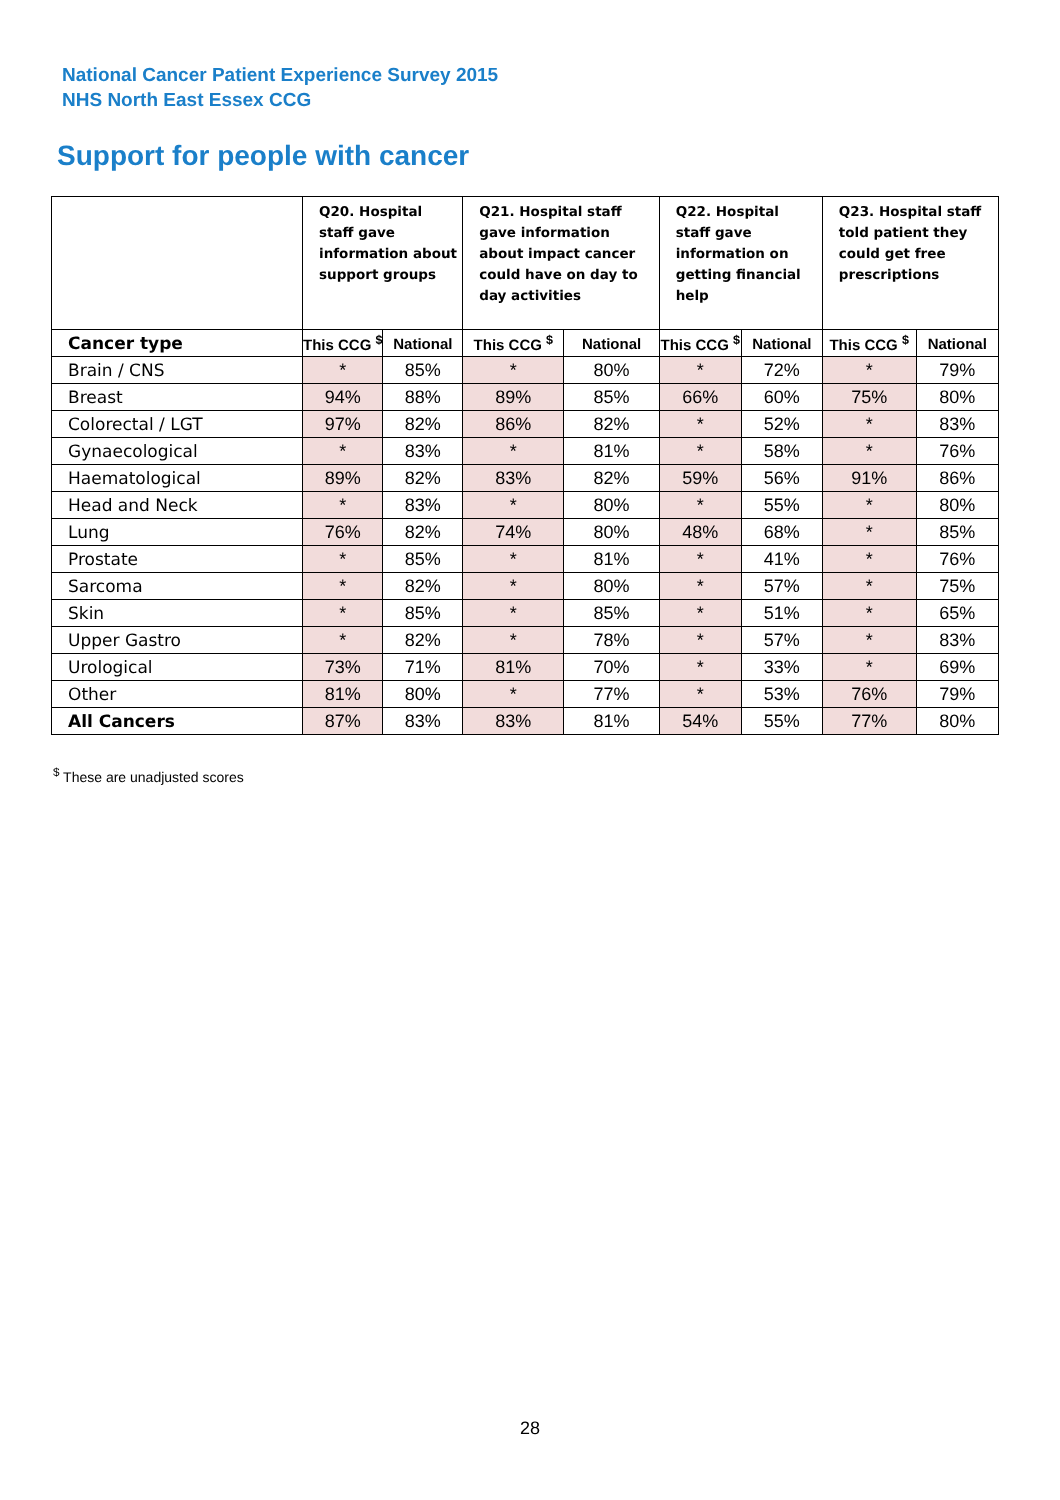National Cancer Patient Experience Survey 2015
NHS North East Essex CCG
Support for people with cancer
| | Q20. Hospital staff gave information about support groups | | Q21. Hospital staff gave information about impact cancer could have on day to day activities | | Q22. Hospital staff gave information on getting financial help | | Q23. Hospital staff told patient they could get free prescriptions | |
| Cancer type | This CCG <sup>$</sup> | National | This CCG <sup>$</sup> | National | This CCG <sup>$</sup> | National | This CCG <sup>$</sup> | National |
| Brain / CNS | * | 85% | * | 80% | * | 72% | * | 79% |
| Breast | 94% | 88% | 89% | 85% | 66% | 60% | 75% | 80% |
| Colorectal / LGT | 97% | 82% | 86% | 82% | * | 52% | * | 83% |
| Gynaecological | * | 83% | * | 81% | * | 58% | * | 76% |
| Haematological | 89% | 82% | 83% | 82% | 59% | 56% | 91% | 86% |
| Head and Neck | * | 83% | * | 80% | * | 55% | * | 80% |
| Lung | 76% | 82% | 74% | 80% | 48% | 68% | * | 85% |
| Prostate | * | 85% | * | 81% | * | 41% | * | 76% |
| Sarcoma | * | 82% | * | 80% | * | 57% | * | 75% |
| Skin | * | 85% | * | 85% | * | 51% | * | 65% |
| Upper Gastro | * | 82% | * | 78% | * | 57% | * | 83% |
| Urological | 73% | 71% | 81% | 70% | * | 33% | * | 69% |
| Other | 81% | 80% | * | 77% | * | 53% | 76% | 79% |
| All Cancers | 87% | 83% | 83% | 81% | 54% | 55% | 77% | 80% |
<sup>$</sup> These are unadjusted scores
28